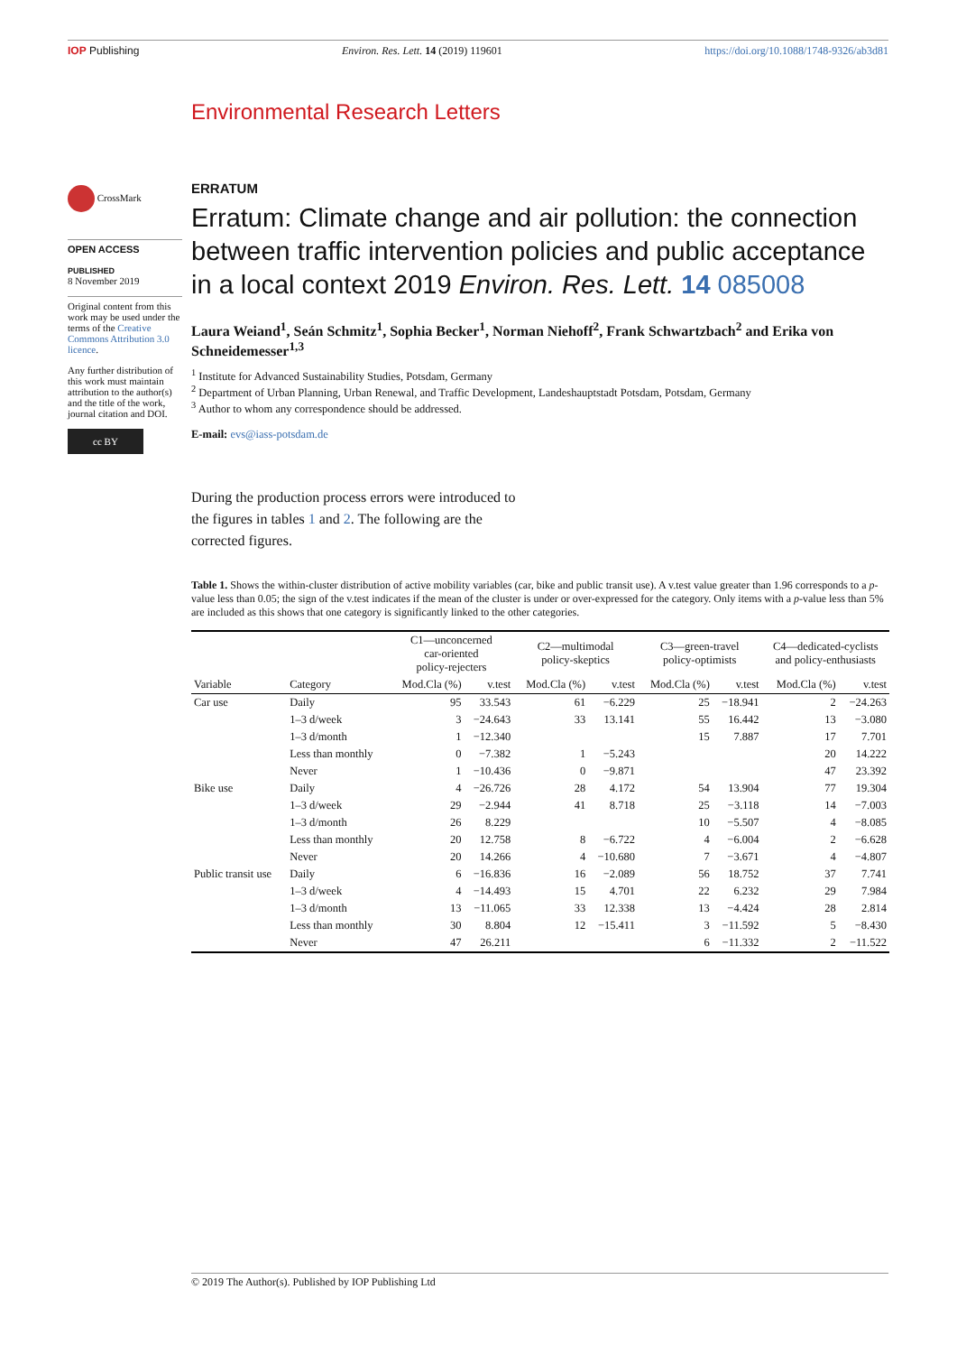IOP Publishing Environ. Res. Lett. 14 (2019) 119601 https://doi.org/10.1088/1748-9326/ab3d81
Environmental Research Letters
CrossMark
OPEN ACCESS
PUBLISHED
8 November 2019
Original content from this work may be used under the terms of the Creative Commons Attribution 3.0 licence.
Any further distribution of this work must maintain attribution to the author(s) and the title of the work, journal citation and DOI.
cc BY
ERRATUM
Erratum: Climate change and air pollution: the connection between traffic intervention policies and public acceptance in a local context 2019 Environ. Res. Lett. 14 085008
Laura Weiand<sup>1</sup>, Seán Schmitz<sup>1</sup>, Sophia Becker<sup>1</sup>, Norman Niehoff<sup>2</sup>, Frank Schwartzbach<sup>2</sup> and Erika von Schneidemesser<sup>1,3</sup>
<sup>1</sup> Institute for Advanced Sustainability Studies, Potsdam, Germany
<sup>2</sup> Department of Urban Planning, Urban Renewal, and Traffic Development, Landeshauptstadt Potsdam, Potsdam, Germany
<sup>3</sup> Author to whom any correspondence should be addressed.
E-mail: evs@iass-potsdam.de
During the production process errors were introduced to the figures in tables 1 and 2. The following are the corrected figures.
Table 1. Shows the within-cluster distribution of active mobility variables (car, bike and public transit use). A v.test value greater than 1.96 corresponds to a p-value less than 0.05; the sign of the v.test indicates if the mean of the cluster is under or over-expressed for the category. Only items with a p-value less than 5% are included as this shows that one category is significantly linked to the other categories.
| | | C1—unconcerned car-oriented policy-rejecters | | C2—multimodal policy-skeptics | | C3—green-travel policy-optimists | | C4—dedicated-cyclists and policy-enthusiasts | |
| --- | --- | --- | --- | --- | --- | --- | --- | --- | --- |
| Variable | Category | Mod.Cla (%) | v.test | Mod.Cla (%) | v.test | Mod.Cla (%) | v.test | Mod.Cla (%) | v.test |
| Car use | Daily | 95 | 33.543 | 61 | −6.229 | 25 | −18.941 | 2 | −24.263 |
| | 1–3 d/week | 3 | −24.643 | 33 | 13.141 | 55 | 16.442 | 13 | −3.080 |
| | 1–3 d/month | 1 | −12.340 | | | 15 | 7.887 | 17 | 7.701 |
| | Less than monthly | 0 | −7.382 | 1 | −5.243 | | | 20 | 14.222 |
| | Never | 1 | −10.436 | 0 | −9.871 | | | 47 | 23.392 |
| Bike use | Daily | 4 | −26.726 | 28 | 4.172 | 54 | 13.904 | 77 | 19.304 |
| | 1–3 d/week | 29 | −2.944 | 41 | 8.718 | 25 | −3.118 | 14 | −7.003 |
| | 1–3 d/month | 26 | 8.229 | | | 10 | −5.507 | 4 | −8.085 |
| | Less than monthly | 20 | 12.758 | 8 | −6.722 | 4 | −6.004 | 2 | −6.628 |
| | Never | 20 | 14.266 | 4 | −10.680 | 7 | −3.671 | 4 | −4.807 |
| Public transit use | Daily | 6 | −16.836 | 16 | −2.089 | 56 | 18.752 | 37 | 7.741 |
| | 1–3 d/week | 4 | −14.493 | 15 | 4.701 | 22 | 6.232 | 29 | 7.984 |
| | 1–3 d/month | 13 | −11.065 | 33 | 12.338 | 13 | −4.424 | 28 | 2.814 |
| | Less than monthly | 30 | 8.804 | 12 | −15.411 | 3 | −11.592 | 5 | −8.430 |
| | Never | 47 | 26.211 | | | 6 | −11.332 | 2 | −11.522 |
© 2019 The Author(s). Published by IOP Publishing Ltd